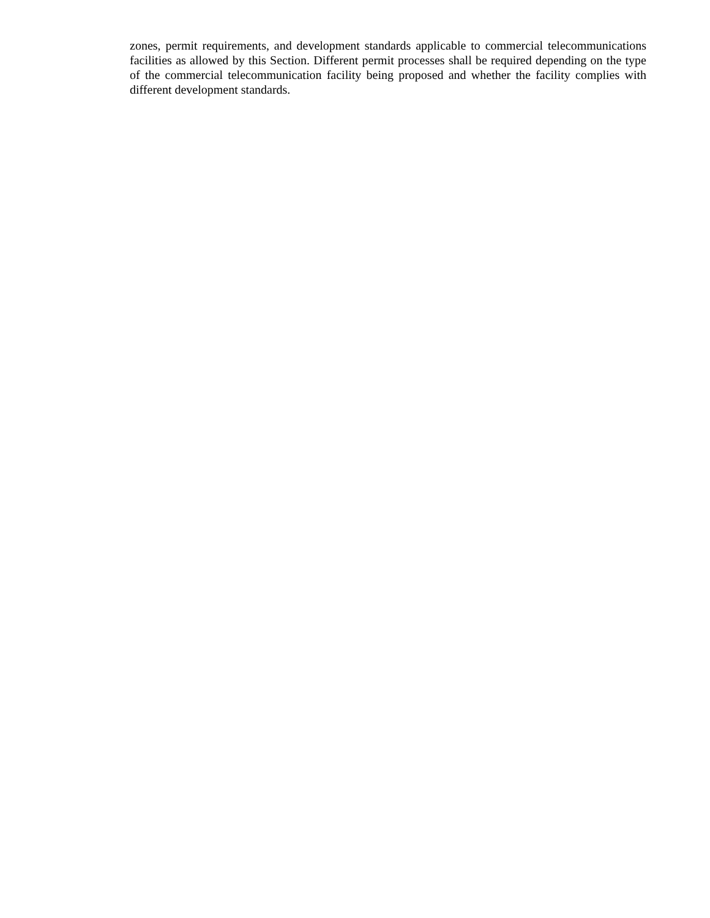zones, permit requirements, and development standards applicable to commercial telecommunications facilities as allowed by this Section. Different permit processes shall be required depending on the type of the commercial telecommunication facility being proposed and whether the facility complies with different development standards.